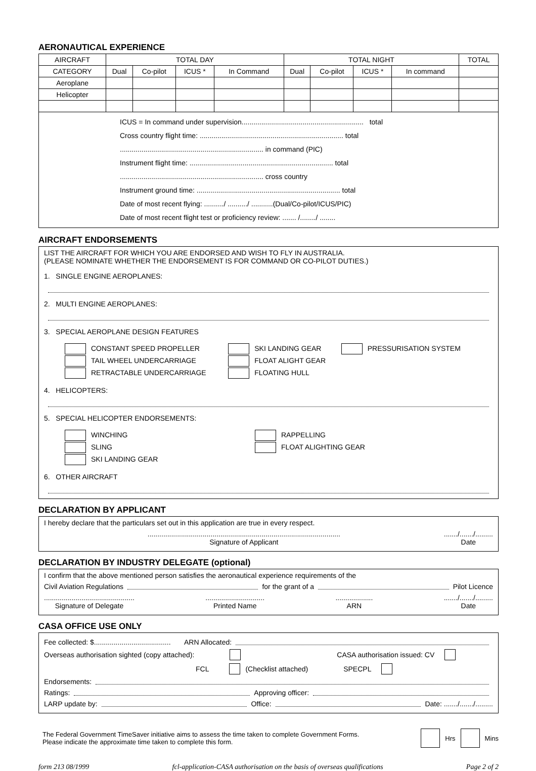AERONAUTICAL EXPERIENCE
| AIRCRAFT | TOTAL DAY | | | | TOTAL NIGHT | | | | TOTAL |
| --- | --- | --- | --- | --- | --- | --- | --- | --- | --- |
| CATEGORY | Dual | Co-pilot | ICUS * | In Command | Dual | Co-pilot | ICUS * | In command | |
| Aeroplane | | | | | | | | | |
| Helicopter | | | | | | | | | |
| ICUS = In command under supervision.............................................................. total Cross country flight time: ......................................................................... total ......................................................................... in command (PIC) Instrument flight time: ......................................................................... total ......................................................................... cross country Instrument ground time: ......................................................................... total Date of most recent flying: ........../ ........../ ...........(Dual/Co-pilot/ICUS/PIC) Date of most recent flight test or proficiency review: ....... /......../ ........ | | | | | | | | | |
AIRCRAFT ENDORSEMENTS
LIST THE AIRCRAFT FOR WHICH YOU ARE ENDORSED AND WISH TO FLY IN AUSTRALIA.
(PLEASE NOMINATE WHETHER THE ENDORSEMENT IS FOR COMMAND OR CO-PILOT DUTIES.)
1. SINGLE ENGINE AEROPLANES:
2. MULTI ENGINE AEROPLANES:
3. SPECIAL AEROPLANE DESIGN FEATURES
| CONSTANT SPEED PROPELLER | SKI LANDING GEAR | PRESSURISATION SYSTEM |
| TAIL WHEEL UNDERCARRIAGE | FLOAT ALIGHT GEAR | |
| RETRACTABLE UNDERCARRIAGE | FLOATING HULL | |
4. HELICOPTERS:
5. SPECIAL HELICOPTER ENDORSEMENTS:
| WINCHING | RAPPELLING |
| SLING | FLOAT ALIGHTING GEAR |
| SKI LANDING GEAR | |
6. OTHER AIRCRAFT
DECLARATION BY APPLICANT
I hereby declare that the particulars set out in this application are true in every respect.
..................................................................................................
Signature of Applicant......./......./.........
Date
DECLARATION BY INDUSTRY DELEGATE (optional)
I confirm that the above mentioned person satisfies the aeronautical experience requirements of the
Civil Aviation Regulations for the grant of a Pilot Licence
..............................................
Signature of Delegate..............................
Printed Name...................
ARN......./......./.........
Date
CASA OFFICE USE ONLY
Fee collected: $....................................... ARN Allocated:
Overseas authorisation sighted (copy attached): CASA authorisation issued: CV
FCL (Checklist attached) SPECPL
Endorsements:
Ratings: Approving officer:
LARP update by: Office: Date: ......./......./.........
The Federal Government TimeSaver initiative aims to assess the time taken to complete Government Forms.
Please indicate the approximate time taken to complete this form. Hrs Mins
form 213 08/1999 fcl-application-CASA authorisation on the basis of overseas qualifications Page 2 of 2